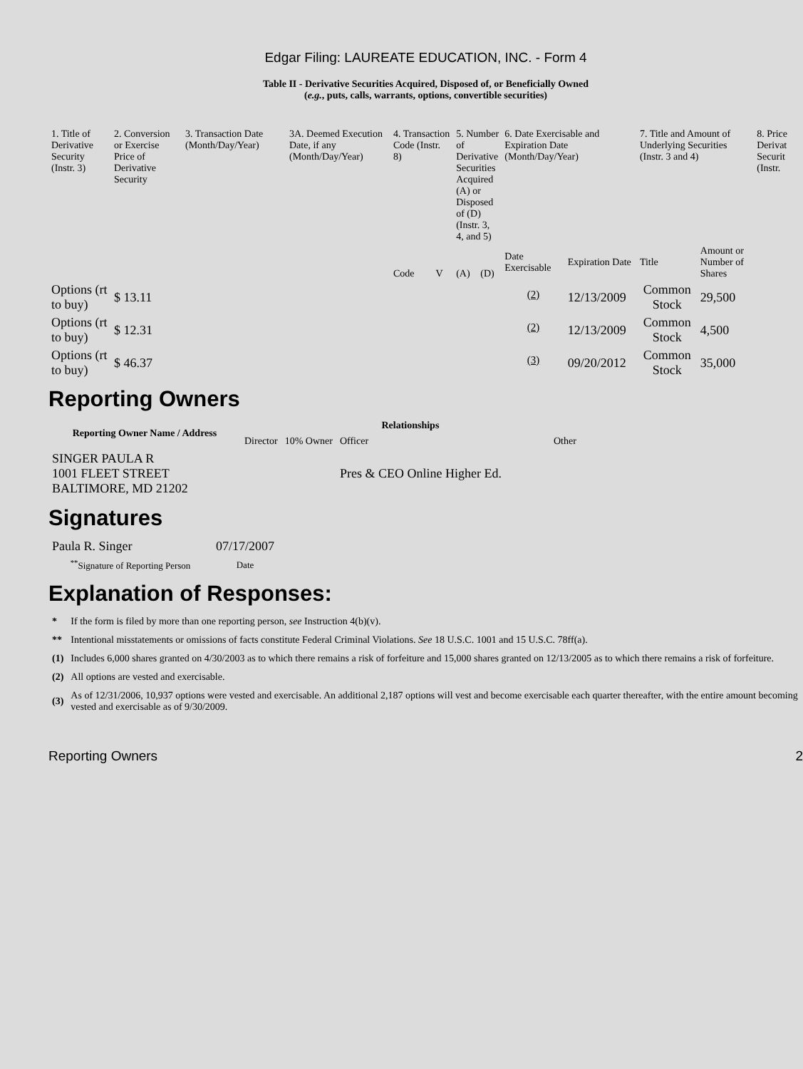Edgar Filing: LAUREATE EDUCATION, INC. - Form 4
Table II - Derivative Securities Acquired, Disposed of, or Beneficially Owned
(e.g., puts, calls, warrants, options, convertible securities)
| 1. Title of Derivative Security (Instr. 3) | 2. Conversion or Exercise Price of Derivative Security | 3. Transaction Date (Month/Day/Year) | 3A. Deemed Execution Date, if any (Month/Day/Year) | 4. Transaction Code (Instr. 8) | | 5. Number of Derivative Securities Acquired (A) or Disposed of (D) (Instr. 3, 4, and 5) | | 6. Date Exercisable and Expiration Date (Month/Day/Year) | | 7. Title and Amount of Underlying Securities (Instr. 3 and 4) | | 8. Price Derivat Securit (Instr. |
| --- | --- | --- | --- | --- | --- | --- | --- | --- | --- | --- | --- | --- |
| | | | | Code | V | (A) | (D) | Date Exercisable | Expiration Date | Title | Amount or Number of Shares | |
| Options (rt to buy) | $ 13.11 | | | | | | | <sup>(2)</sup> | 12/13/2009 | Common Stock | 29,500 | |
| Options (rt to buy) | $ 12.31 | | | | | | | <sup>(2)</sup> | 12/13/2009 | Common Stock | 4,500 | |
| Options (rt to buy) | $ 46.37 | | | | | | | <sup>(3)</sup> | 09/20/2012 | Common Stock | 35,000 | |
Reporting Owners
| Reporting Owner Name / Address | Relationships | | | |
| --- | --- | --- | --- | --- |
| | Director | 10% Owner | Officer | Other |
| SINGER PAULA R 1001 FLEET STREET BALTIMORE, MD 21202 | | | Pres & CEO Online Higher Ed. | |
Signatures
| Paula R. Singer | 07/17/2007 |
| <sup>**</sup> Signature of Reporting Person | Date |
Explanation of Responses:
| * | If the form is filed by more than one reporting person, see Instruction 4(b)(v). |
| ** | Intentional misstatements or omissions of facts constitute Federal Criminal Violations. See 18 U.S.C. 1001 and 15 U.S.C. 78ff(a). |
| (1) | Includes 6,000 shares granted on 4/30/2003 as to which there remains a risk of forfeiture and 15,000 shares granted on 12/13/2005 as to which there remains a risk of forfeiture. |
| (2) | All options are vested and exercisable. |
| (3) | As of 12/31/2006, 10,937 options were vested and exercisable. An additional 2,187 options will vest and become exercisable each quarter thereafter, with the entire amount becoming vested and exercisable as of 9/30/2009. |
Reporting Owners 2